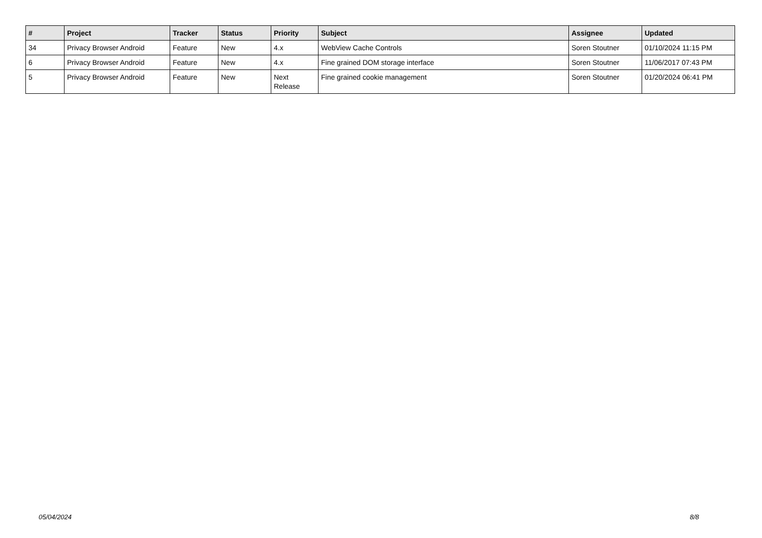| # | Project | Tracker | Status | Priority | Subject | Assignee | Updated |
| --- | --- | --- | --- | --- | --- | --- | --- |
| 34 | Privacy Browser Android | Feature | New | 4.x | WebView Cache Controls | Soren Stoutner | 01/10/2024 11:15 PM |
| 6 | Privacy Browser Android | Feature | New | 4.x | Fine grained DOM storage interface | Soren Stoutner | 11/06/2017 07:43 PM |
| 5 | Privacy Browser Android | Feature | New | Next Release | Fine grained cookie management | Soren Stoutner | 01/20/2024 06:41 PM |
05/04/2024 8/8